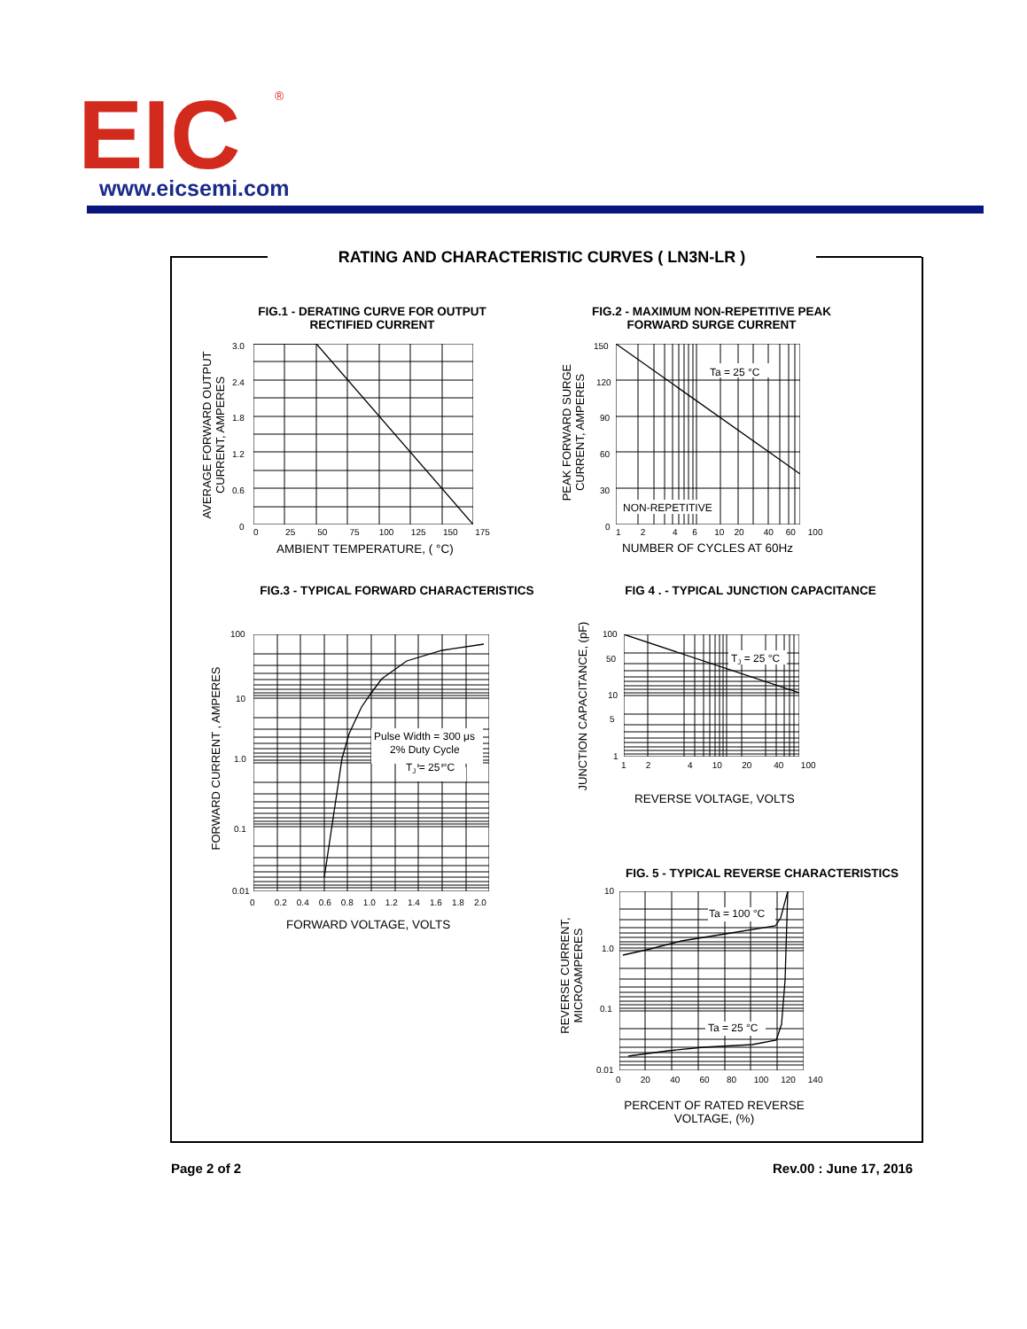EIC
®
www.eicsemi.com
RATING AND CHARACTERISTIC CURVES ( LN3N-LR )
FIG.1 - DERATING CURVE FOR OUTPUT
RECTIFIED CURRENT
3.0
2.4
1.8
1.2
0.6
0
0 25 50 75 100 125 150 175
AMBIENT TEMPERATURE, ( °C)
AVERAGE FORWARD OUTPUT
CURRENT, AMPERES
FIG.2 - MAXIMUM NON-REPETITIVE PEAK
FORWARD SURGE CURRENT
Ta = 25 °C
NON-REPETITIVE
150
120
90
60
30
0
1 2 4 6 10 20 40 60 100
NUMBER OF CYCLES AT 60Hz
PEAK FORWARD SURGE
CURRENT, AMPERES
FIG.3 - TYPICAL FORWARD CHARACTERISTICS
Pulse Width = 300 μs
2% Duty Cycle
T<sub>J</sub> = 25 °C
100
10
1.0
0.1
0.01
0 0.2 0.4 0.6 0.8 1.0 1.2 1.4 1.6 1.8 2.0
FORWARD VOLTAGE, VOLTS
FORWARD CURRENT , AMPERES
FIG 4 . - TYPICAL JUNCTION CAPACITANCE
T<sub>J</sub> = 25 °C
100
50
10
5
1
1 2 4 10 20 40 100
REVERSE VOLTAGE, VOLTS
JUNCTION CAPACITANCE, (pF)
FIG. 5 - TYPICAL REVERSE CHARACTERISTICS
Ta = 100 °C
Ta = 25 °C
10
1.0
0.1
0.01
0 20 40 60 80 100 120 140
PERCENT OF RATED REVERSE
VOLTAGE, (%)
REVERSE CURRENT,
MICROAMPERES
Page 2 of 2 Rev.00 : June 17, 2016